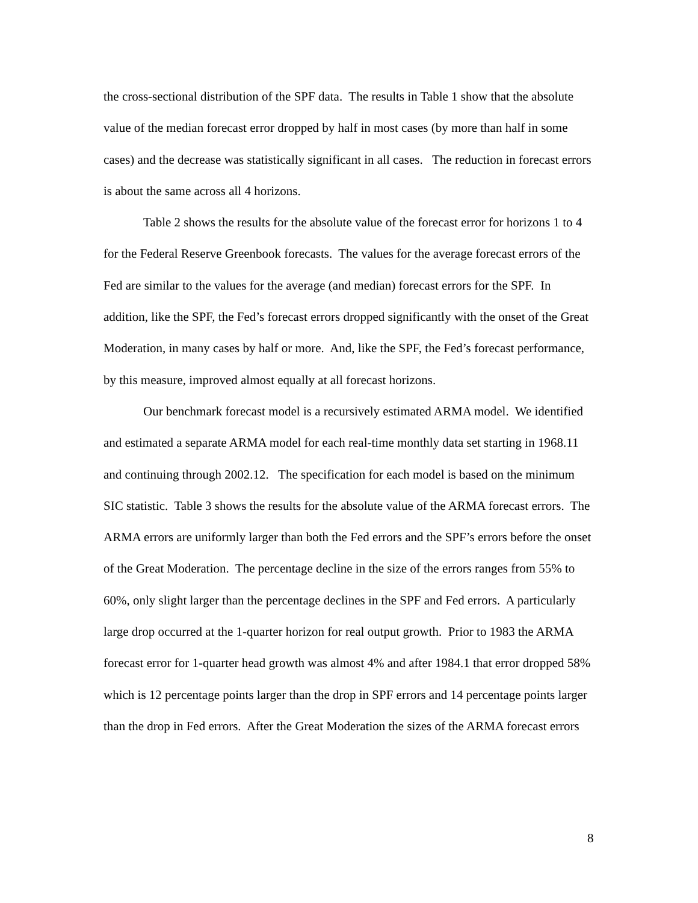the cross-sectional distribution of the SPF data. The results in Table 1 show that the absolute value of the median forecast error dropped by half in most cases (by more than half in some cases) and the decrease was statistically significant in all cases. The reduction in forecast errors is about the same across all 4 horizons.
Table 2 shows the results for the absolute value of the forecast error for horizons 1 to 4 for the Federal Reserve Greenbook forecasts. The values for the average forecast errors of the Fed are similar to the values for the average (and median) forecast errors for the SPF. In addition, like the SPF, the Fed’s forecast errors dropped significantly with the onset of the Great Moderation, in many cases by half or more. And, like the SPF, the Fed’s forecast performance, by this measure, improved almost equally at all forecast horizons.
Our benchmark forecast model is a recursively estimated ARMA model. We identified and estimated a separate ARMA model for each real-time monthly data set starting in 1968.11 and continuing through 2002.12. The specification for each model is based on the minimum SIC statistic. Table 3 shows the results for the absolute value of the ARMA forecast errors. The ARMA errors are uniformly larger than both the Fed errors and the SPF’s errors before the onset of the Great Moderation. The percentage decline in the size of the errors ranges from 55% to 60%, only slight larger than the percentage declines in the SPF and Fed errors. A particularly large drop occurred at the 1-quarter horizon for real output growth. Prior to 1983 the ARMA forecast error for 1-quarter head growth was almost 4% and after 1984.1 that error dropped 58% which is 12 percentage points larger than the drop in SPF errors and 14 percentage points larger than the drop in Fed errors. After the Great Moderation the sizes of the ARMA forecast errors
8